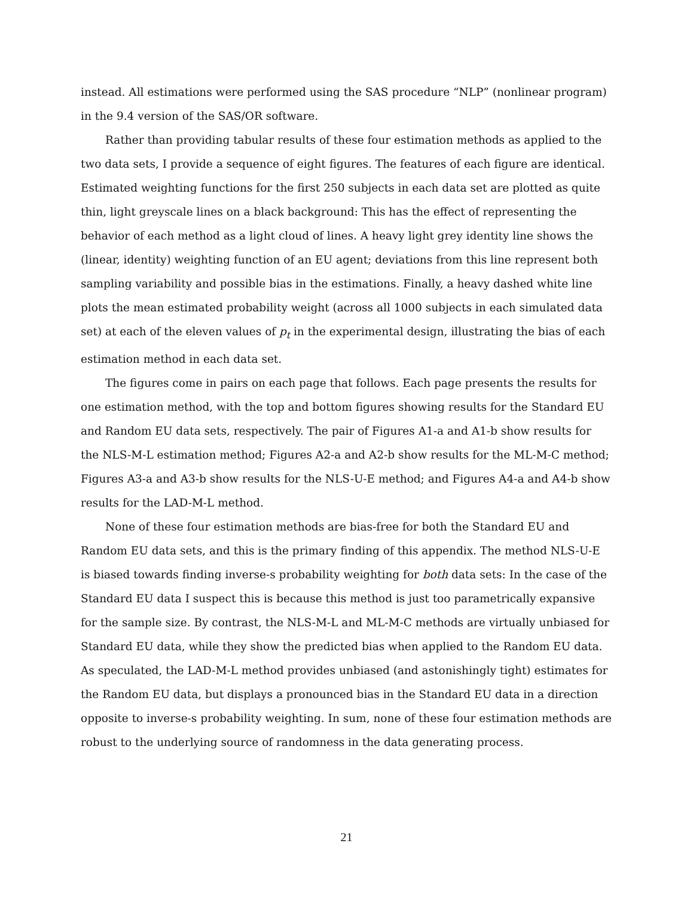instead. All estimations were performed using the SAS procedure “NLP” (nonlinear program) in the 9.4 version of the SAS/OR software.
Rather than providing tabular results of these four estimation methods as applied to the two data sets, I provide a sequence of eight figures. The features of each figure are identical. Estimated weighting functions for the first 250 subjects in each data set are plotted as quite thin, light greyscale lines on a black background: This has the effect of representing the behavior of each method as a light cloud of lines. A heavy light grey identity line shows the (linear, identity) weighting function of an EU agent; deviations from this line represent both sampling variability and possible bias in the estimations. Finally, a heavy dashed white line plots the mean estimated probability weight (across all 1000 subjects in each simulated data set) at each of the eleven values of p<sub>t</sub> in the experimental design, illustrating the bias of each estimation method in each data set.
The figures come in pairs on each page that follows. Each page presents the results for one estimation method, with the top and bottom figures showing results for the Standard EU and Random EU data sets, respectively. The pair of Figures A1-a and A1-b show results for the NLS-M-L estimation method; Figures A2-a and A2-b show results for the ML-M-C method; Figures A3-a and A3-b show results for the NLS-U-E method; and Figures A4-a and A4-b show results for the LAD-M-L method.
None of these four estimation methods are bias-free for both the Standard EU and Random EU data sets, and this is the primary finding of this appendix. The method NLS-U-E is biased towards finding inverse-s probability weighting for both data sets: In the case of the Standard EU data I suspect this is because this method is just too parametrically expansive for the sample size. By contrast, the NLS-M-L and ML-M-C methods are virtually unbiased for Standard EU data, while they show the predicted bias when applied to the Random EU data. As speculated, the LAD-M-L method provides unbiased (and astonishingly tight) estimates for the Random EU data, but displays a pronounced bias in the Standard EU data in a direction opposite to inverse-s probability weighting. In sum, none of these four estimation methods are robust to the underlying source of randomness in the data generating process.
21